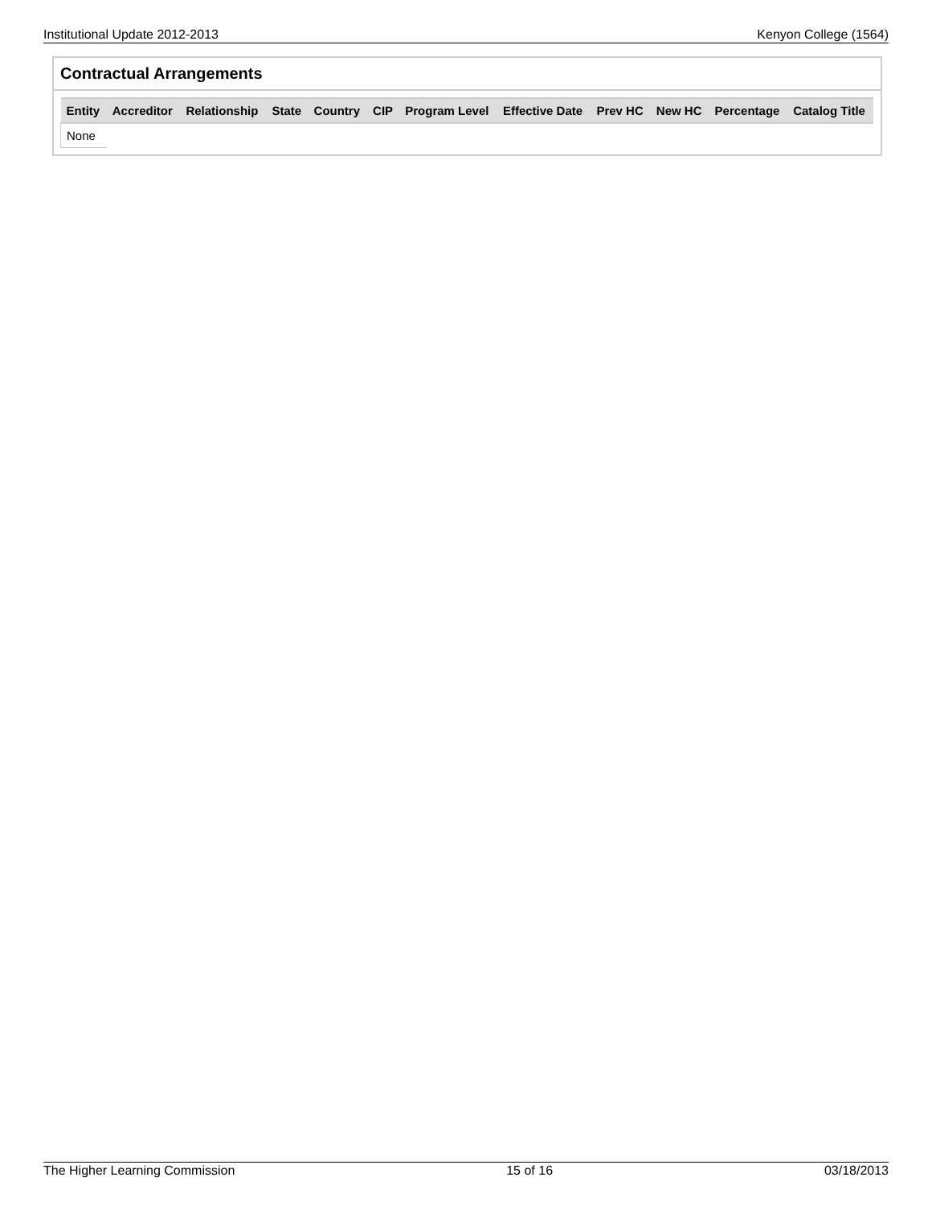Institutional Update 2012-2013 Kenyon College (1564)
Contractual Arrangements
| Entity | Accreditor | Relationship | State | Country | CIP | Program Level | Effective Date | Prev HC | New HC | Percentage | Catalog Title |
| --- | --- | --- | --- | --- | --- | --- | --- | --- | --- | --- | --- |
| None | | | | | | | | | | | |
The Higher Learning Commission 15 of 16 03/18/2013